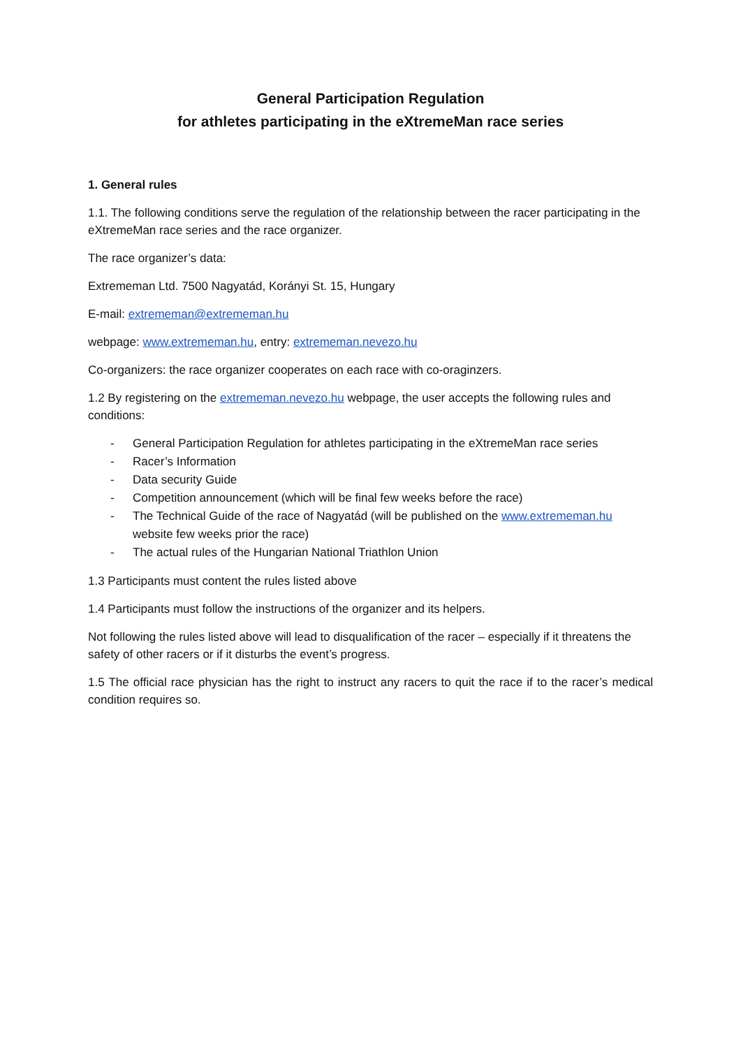General Participation Regulation
for athletes participating in the eXtremeMan race series
1. General rules
1.1. The following conditions serve the regulation of the relationship between the racer participating in the eXtremeMan race series and the race organizer.
The race organizer’s data:
Extrememan Ltd. 7500 Nagyatád, Korányi St. 15, Hungary
E-mail: extrememan@extrememan.hu
webpage: www.extrememan.hu, entry: extrememan.nevezo.hu
Co-organizers: the race organizer cooperates on each race with co-oraginzers.
1.2 By registering on the extrememan.nevezo.hu webpage, the user accepts the following rules and conditions:
- General Participation Regulation for athletes participating in the eXtremeMan race series
- Racer’s Information
- Data security Guide
- Competition announcement (which will be final few weeks before the race)
- The Technical Guide of the race of Nagyatád (will be published on the www.extrememan.hu website few weeks prior the race)
- The actual rules of the Hungarian National Triathlon Union
1.3 Participants must content the rules listed above
1.4 Participants must follow the instructions of the organizer and its helpers.
Not following the rules listed above will lead to disqualification of the racer – especially if it threatens the safety of other racers or if it disturbs the event’s progress.
1.5 The official race physician has the right to instruct any racers to quit the race if to the racer’s medical condition requires so.